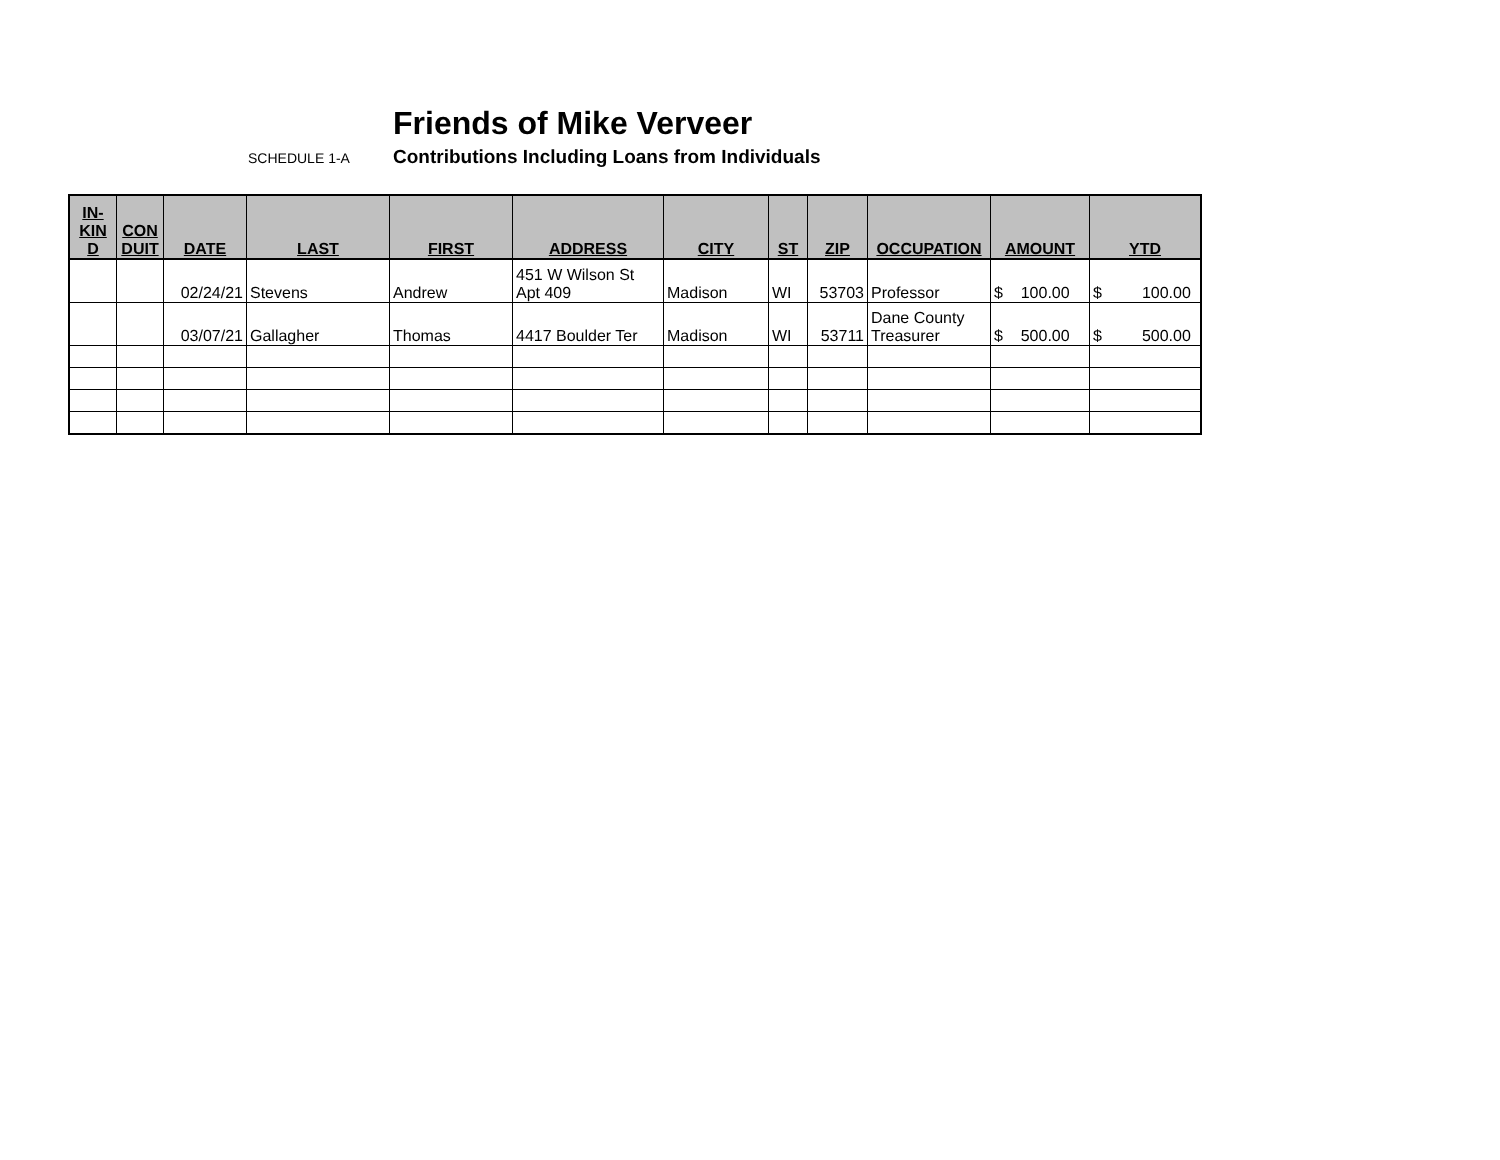Friends of Mike Verveer
SCHEDULE 1-A Contributions Including Loans from Individuals
| IN- KIN D | CON DUIT | DATE | LAST | FIRST | ADDRESS | CITY | ST | ZIP | OCCUPATION | AMOUNT | YTD |
| --- | --- | --- | --- | --- | --- | --- | --- | --- | --- | --- | --- |
| | | 02/24/21 | Stevens | Andrew | 451 W Wilson St Apt 409 | Madison | WI | 53703 | Professor | $ 100.00 | $ 100.00 |
| | | 03/07/21 | Gallagher | Thomas | 4417 Boulder Ter | Madison | WI | 53711 | Dane County Treasurer | $ 500.00 | $ 500.00 |